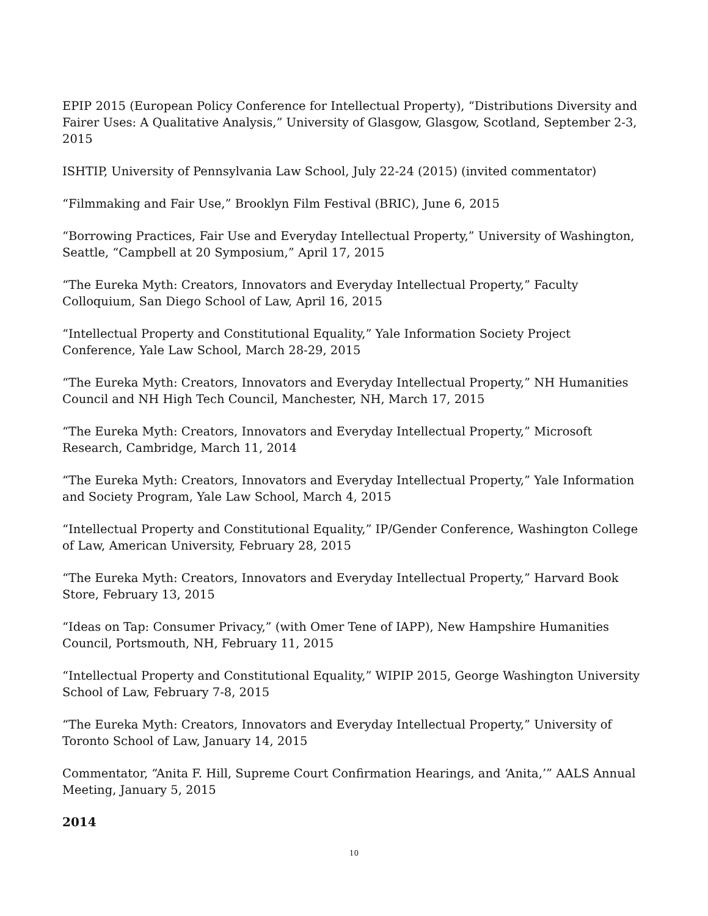EPIP 2015 (European Policy Conference for Intellectual Property), “Distributions Diversity and Fairer Uses: A Qualitative Analysis,” University of Glasgow, Glasgow, Scotland, September 2-3, 2015
ISHTIP, University of Pennsylvania Law School, July 22-24 (2015) (invited commentator)
“Filmmaking and Fair Use,” Brooklyn Film Festival (BRIC), June 6, 2015
“Borrowing Practices, Fair Use and Everyday Intellectual Property,” University of Washington, Seattle, “Campbell at 20 Symposium,” April 17, 2015
“The Eureka Myth: Creators, Innovators and Everyday Intellectual Property,” Faculty Colloquium, San Diego School of Law, April 16, 2015
“Intellectual Property and Constitutional Equality,” Yale Information Society Project Conference, Yale Law School, March 28-29, 2015
“The Eureka Myth: Creators, Innovators and Everyday Intellectual Property,” NH Humanities Council and NH High Tech Council, Manchester, NH, March 17, 2015
“The Eureka Myth: Creators, Innovators and Everyday Intellectual Property,” Microsoft Research, Cambridge, March 11, 2014
“The Eureka Myth: Creators, Innovators and Everyday Intellectual Property,” Yale Information and Society Program, Yale Law School, March 4, 2015
“Intellectual Property and Constitutional Equality,” IP/Gender Conference, Washington College of Law, American University, February 28, 2015
“The Eureka Myth: Creators, Innovators and Everyday Intellectual Property,” Harvard Book Store, February 13, 2015
“Ideas on Tap: Consumer Privacy,” (with Omer Tene of IAPP), New Hampshire Humanities Council, Portsmouth, NH, February 11, 2015
“Intellectual Property and Constitutional Equality,” WIPIP 2015, George Washington University School of Law, February 7-8, 2015
“The Eureka Myth: Creators, Innovators and Everyday Intellectual Property,” University of Toronto School of Law, January 14, 2015
Commentator, “Anita F. Hill, Supreme Court Confirmation Hearings, and ‘Anita,’” AALS Annual Meeting, January 5, 2015
2014
10